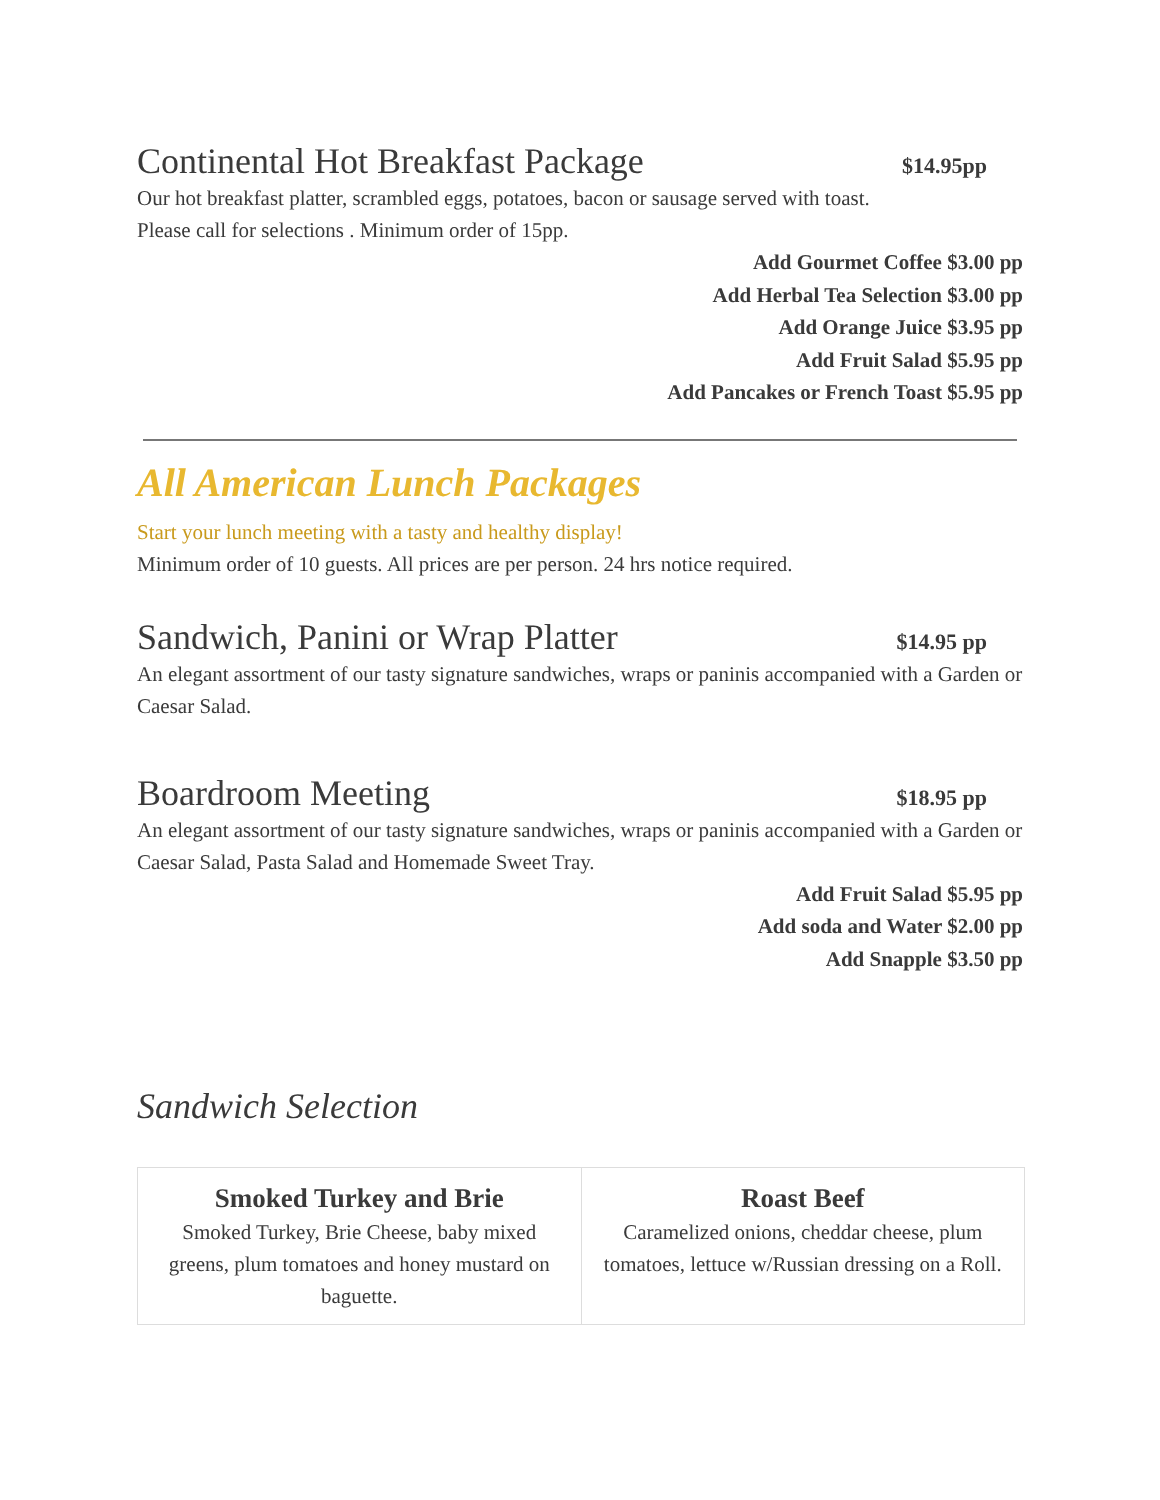Continental Hot Breakfast Package
$14.95pp
Our hot breakfast platter, scrambled eggs, potatoes, bacon or sausage served with toast.
Please call for selections . Minimum order of 15pp.
Add Gourmet Coffee $3.00 pp
Add Herbal Tea Selection $3.00 pp
Add Orange Juice $3.95 pp
Add Fruit Salad $5.95 pp
Add Pancakes or French Toast $5.95 pp
All American Lunch Packages
Start your lunch meeting with a tasty and healthy display!
Minimum order of 10 guests. All prices are per person. 24 hrs notice required.
Sandwich, Panini or Wrap Platter
$14.95 pp
An elegant assortment of our tasty signature sandwiches, wraps or paninis accompanied with a Garden or Caesar Salad.
Boardroom Meeting
$18.95 pp
An elegant assortment of our tasty signature sandwiches, wraps or paninis accompanied with a Garden or Caesar Salad, Pasta Salad and Homemade Sweet Tray.
Add Fruit Salad $5.95 pp
Add soda and Water $2.00 pp
Add Snapple $3.50 pp
Sandwich Selection
| Smoked Turkey and Brie Smoked Turkey, Brie Cheese, baby mixed greens, plum tomatoes and honey mustard on baguette. | Roast Beef Caramelized onions, cheddar cheese, plum tomatoes, lettuce w/Russian dressing on a Roll. |